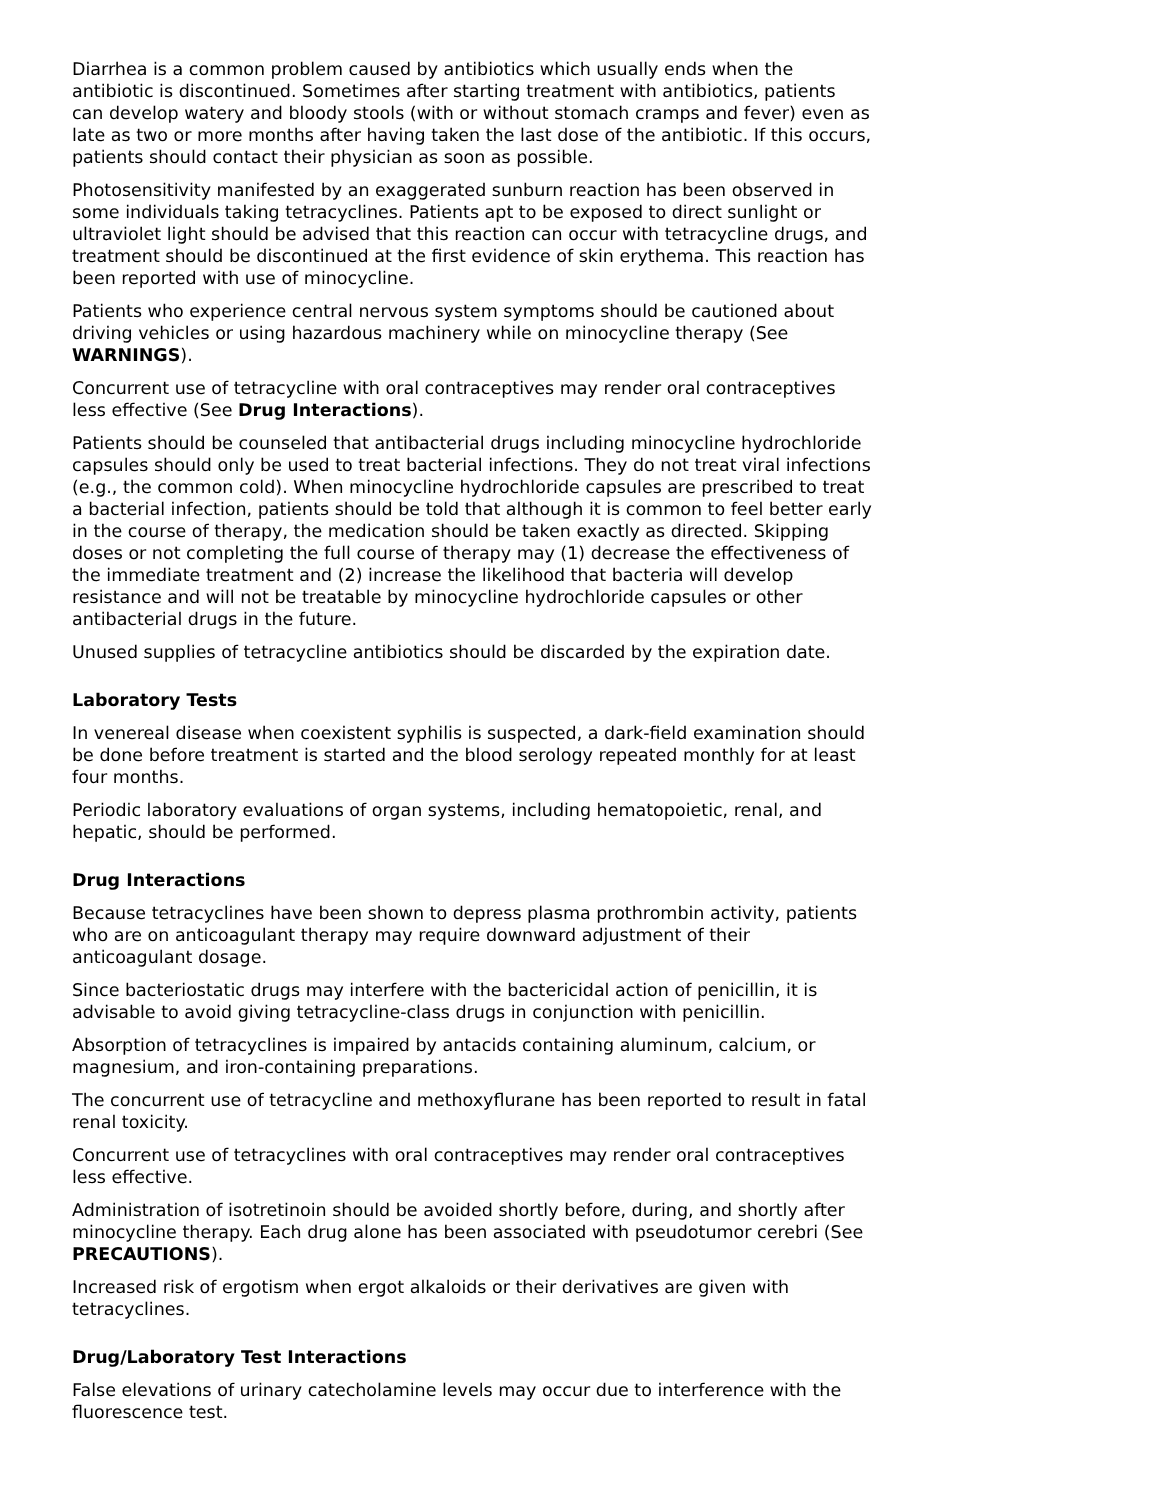Diarrhea is a common problem caused by antibiotics which usually ends when the antibiotic is discontinued. Sometimes after starting treatment with antibiotics, patients can develop watery and bloody stools (with or without stomach cramps and fever) even as late as two or more months after having taken the last dose of the antibiotic. If this occurs, patients should contact their physician as soon as possible.
Photosensitivity manifested by an exaggerated sunburn reaction has been observed in some individuals taking tetracyclines. Patients apt to be exposed to direct sunlight or ultraviolet light should be advised that this reaction can occur with tetracycline drugs, and treatment should be discontinued at the first evidence of skin erythema. This reaction has been reported with use of minocycline.
Patients who experience central nervous system symptoms should be cautioned about driving vehicles or using hazardous machinery while on minocycline therapy (See WARNINGS).
Concurrent use of tetracycline with oral contraceptives may render oral contraceptives less effective (See Drug Interactions).
Patients should be counseled that antibacterial drugs including minocycline hydrochloride capsules should only be used to treat bacterial infections. They do not treat viral infections (e.g., the common cold). When minocycline hydrochloride capsules are prescribed to treat a bacterial infection, patients should be told that although it is common to feel better early in the course of therapy, the medication should be taken exactly as directed. Skipping doses or not completing the full course of therapy may (1) decrease the effectiveness of the immediate treatment and (2) increase the likelihood that bacteria will develop resistance and will not be treatable by minocycline hydrochloride capsules or other antibacterial drugs in the future.
Unused supplies of tetracycline antibiotics should be discarded by the expiration date.
Laboratory Tests
In venereal disease when coexistent syphilis is suspected, a dark-field examination should be done before treatment is started and the blood serology repeated monthly for at least four months.
Periodic laboratory evaluations of organ systems, including hematopoietic, renal, and hepatic, should be performed.
Drug Interactions
Because tetracyclines have been shown to depress plasma prothrombin activity, patients who are on anticoagulant therapy may require downward adjustment of their anticoagulant dosage.
Since bacteriostatic drugs may interfere with the bactericidal action of penicillin, it is advisable to avoid giving tetracycline-class drugs in conjunction with penicillin.
Absorption of tetracyclines is impaired by antacids containing aluminum, calcium, or magnesium, and iron-containing preparations.
The concurrent use of tetracycline and methoxyflurane has been reported to result in fatal renal toxicity.
Concurrent use of tetracyclines with oral contraceptives may render oral contraceptives less effective.
Administration of isotretinoin should be avoided shortly before, during, and shortly after minocycline therapy. Each drug alone has been associated with pseudotumor cerebri (See PRECAUTIONS).
Increased risk of ergotism when ergot alkaloids or their derivatives are given with tetracyclines.
Drug/Laboratory Test Interactions
False elevations of urinary catecholamine levels may occur due to interference with the fluorescence test.